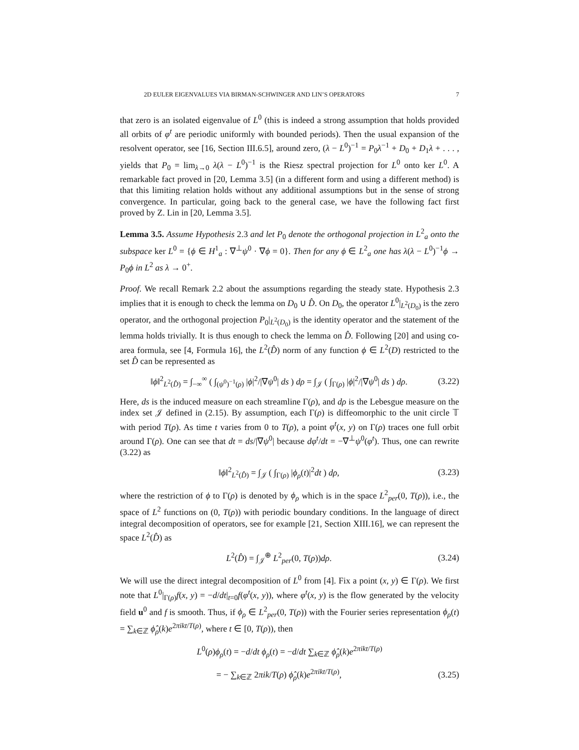2D EULER EIGENVALUES VIA BIRMAN-SCHWINGER AND LIN’S OPERATORS 7
that zero is an isolated eigenvalue of L<sup>0</sup> (this is indeed a strong assumption that holds provided all orbits of φ<sup>t</sup> are periodic uniformly with bounded periods). Then the usual expansion of the resolvent operator, see [16, Section III.6.5], around zero, (λ − L<sup>0</sup>)<sup>−1</sup> = P<sub>0</sub>λ<sup>−1</sup> + D<sub>0</sub> + D<sub>1</sub>λ + . . . , yields that P<sub>0</sub> = lim<sub>λ→0</sub> λ(λ − L<sup>0</sup>)<sup>−1</sup> is the Riesz spectral projection for L<sup>0</sup> onto ker L<sup>0</sup>. A remarkable fact proved in [20, Lemma 3.5] (in a different form and using a different method) is that this limiting relation holds without any additional assumptions but in the sense of strong convergence. In particular, going back to the general case, we have the following fact first proved by Z. Lin in [20, Lemma 3.5].
Lemma 3.5. Assume Hypothesis 2.3 and let P<sub>0</sub> denote the orthogonal projection in L<sup>2</sup><sub>a</sub> onto the subspace ker L<sup>0</sup> = {ϕ ∈ H<sup>1</sup><sub>a</sub> : ∇<sup>⊥</sup>ψ<sup>0</sup> · ∇ϕ = 0}. Then for any ϕ ∈ L<sup>2</sup><sub>a</sub> one has λ(λ − L<sup>0</sup>)<sup>−1</sup>ϕ → P<sub>0</sub>ϕ in L<sup>2</sup> as λ → 0<sup>+</sup>.
Proof. We recall Remark 2.2 about the assumptions regarding the steady state. Hypothesis 2.3 implies that it is enough to check the lemma on D<sub>0</sub> ∪ D̂. On D<sub>0</sub>, the operator L<sup>0</sup>|<sub>L<sup>2</sup>(D<sub>0</sub>)</sub> is the zero operator, and the orthogonal projection P<sub>0</sub>|<sub>L<sup>2</sup>(D<sub>0</sub>)</sub> is the identity operator and the statement of the lemma holds trivially. It is thus enough to check the lemma on D̂. Following [20] and using co-area formula, see [4, Formula 16], the L<sup>2</sup>(D̂) norm of any function ϕ ∈ L<sup>2</sup>(D) restricted to the set D̂ can be represented as
‖ϕ‖<sup>2</sup><sub>L<sup>2</sup>(D̂)</sub> = ∫<sub>−∞</sub><sup>∞</sup> ( ∫<sub>(ψ<sup>0</sup>)<sup>−1</sup>(ρ)</sub> |ϕ|<sup>2</sup>/|∇ψ<sup>0</sup>| ds ) dρ = ∫<sub>𝒥</sub> ( ∫<sub>Γ(ρ)</sub> |ϕ|<sup>2</sup>/|∇ψ<sup>0</sup>| ds ) dρ. (3.22)
Here, ds is the induced measure on each streamline Γ(ρ), and dρ is the Lebesgue measure on the index set 𝒥 defined in (2.15). By assumption, each Γ(ρ) is diffeomorphic to the unit circle 𝕋 with period T(ρ). As time t varies from 0 to T(ρ), a point φ<sup>t</sup>(x, y) on Γ(ρ) traces one full orbit around Γ(ρ). One can see that dt = ds/|∇ψ<sup>0</sup>| because dφ<sup>t</sup>/dt = −∇<sup>⊥</sup>ψ<sup>0</sup>(φ<sup>t</sup>). Thus, one can rewrite (3.22) as
‖ϕ‖<sup>2</sup><sub>L<sup>2</sup>(D̂)</sub> = ∫<sub>𝒥</sub> ( ∫<sub>Γ(ρ)</sub> |ϕ<sub>ρ</sub>(t)|<sup>2</sup>dt ) dρ, (3.23)
where the restriction of ϕ to Γ(ρ) is denoted by ϕ<sub>ρ</sub> which is in the space L<sup>2</sup><sub>per</sub>(0, T(ρ)), i.e., the space of L<sup>2</sup> functions on (0, T(ρ)) with periodic boundary conditions. In the language of direct integral decomposition of operators, see for example [21, Section XIII.16], we can represent the space L<sup>2</sup>(D̂) as
L<sup>2</sup>(D̂) = ∫<sub>𝒥</sub><sup>⊕</sup> L<sup>2</sup><sub>per</sub>(0, T(ρ))dρ. (3.24)
We will use the direct integral decomposition of L<sup>0</sup> from [4]. Fix a point (x, y) ∈ Γ(ρ). We first note that L<sup>0</sup>|<sub>Γ(ρ)</sub>f(x, y) = −d/dt|<sub>t=0</sub>f(φ<sup>t</sup>(x, y)), where φ<sup>t</sup>(x, y) is the flow generated by the velocity field u<sup>0</sup> and f is smooth. Thus, if ϕ<sub>ρ</sub> ∈ L<sup>2</sup><sub>per</sub>(0, T(ρ)) with the Fourier series representation ϕ<sub>ρ</sub>(t) = ∑<sub>k∈ℤ</sub> ϕ̂<sub>ρ</sub>(k)e<sup>2πikt/T(ρ)</sup>, where t ∈ [0, T(ρ)), then
L<sup>0</sup>(ρ)ϕ<sub>ρ</sub>(t) = −d/dt ϕ<sub>ρ</sub>(t) = −d/dt ∑<sub>k∈ℤ</sub> ϕ̂<sub>ρ</sub>(k)e<sup>2πikt/T(ρ)</sup>
= − ∑<sub>k∈ℤ</sub> 2πik/T(ρ) ϕ̂<sub>ρ</sub>(k)e<sup>2πikt/T(ρ)</sup>, (3.25)